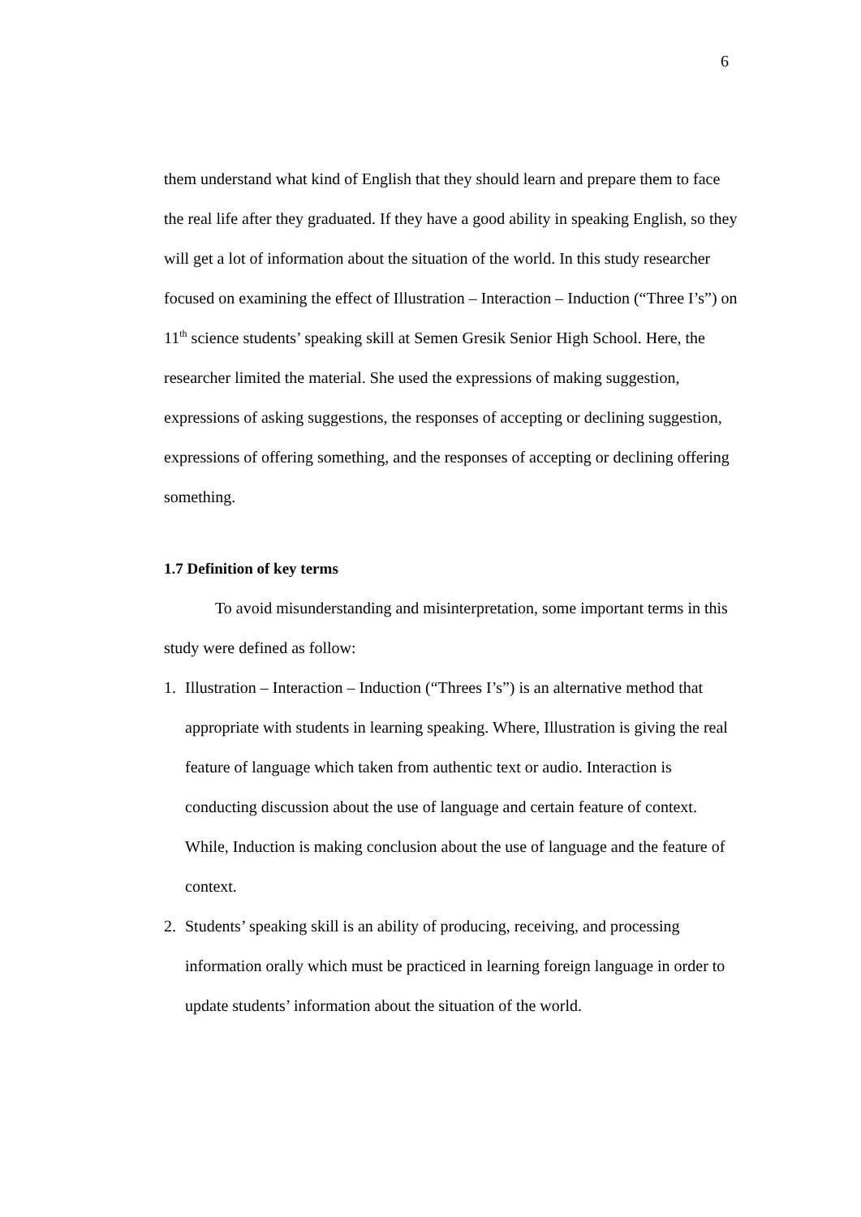6
them understand what kind of English that they should learn and prepare them to face the real life after they graduated. If they have a good ability in speaking English, so they will get a lot of information about the situation of the world. In this study researcher focused on examining the effect of Illustration – Interaction – Induction (“Three I’s”) on 11<sup>th</sup> science students’ speaking skill at Semen Gresik Senior High School. Here, the researcher limited the material. She used the expressions of making suggestion, expressions of asking suggestions, the responses of accepting or declining suggestion, expressions of offering something, and the responses of accepting or declining offering something.
1.7 Definition of key terms
To avoid misunderstanding and misinterpretation, some important terms in this study were defined as follow:
1. Illustration – Interaction – Induction (“Threes I’s”) is an alternative method that appropriate with students in learning speaking. Where, Illustration is giving the real feature of language which taken from authentic text or audio. Interaction is conducting discussion about the use of language and certain feature of context. While, Induction is making conclusion about the use of language and the feature of context.
2. Students’ speaking skill is an ability of producing, receiving, and processing information orally which must be practiced in learning foreign language in order to update students’ information about the situation of the world.